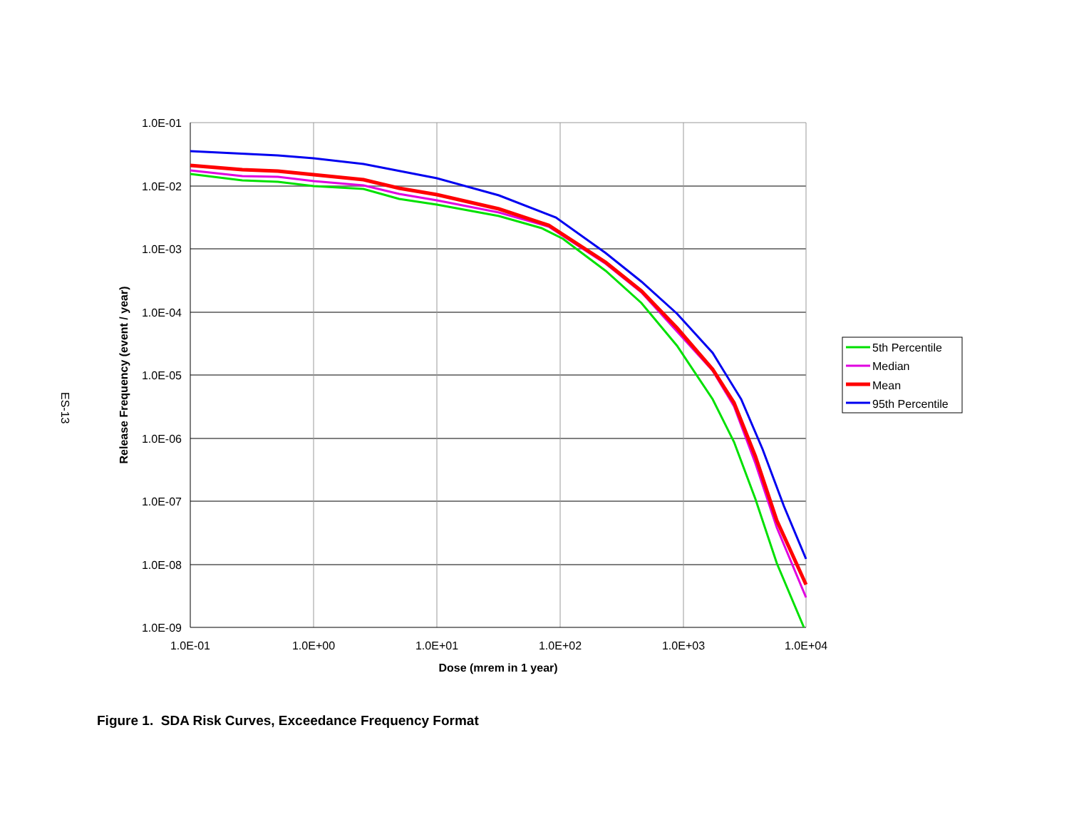ES-13
1.0E-01
1.0E-02
1.0E-03
1.0E-04
1.0E-05
1.0E-06
1.0E-07
1.0E-08
1.0E-09
1.0E-01
1.0E+00
1.0E+01
1.0E+02
1.0E+03
1.0E+04
Dose (mrem in 1 year)
Release Frequency (event / year)
5th Percentile
Median
Mean
95th Percentile
Figure 1. SDA Risk Curves, Exceedance Frequency Format